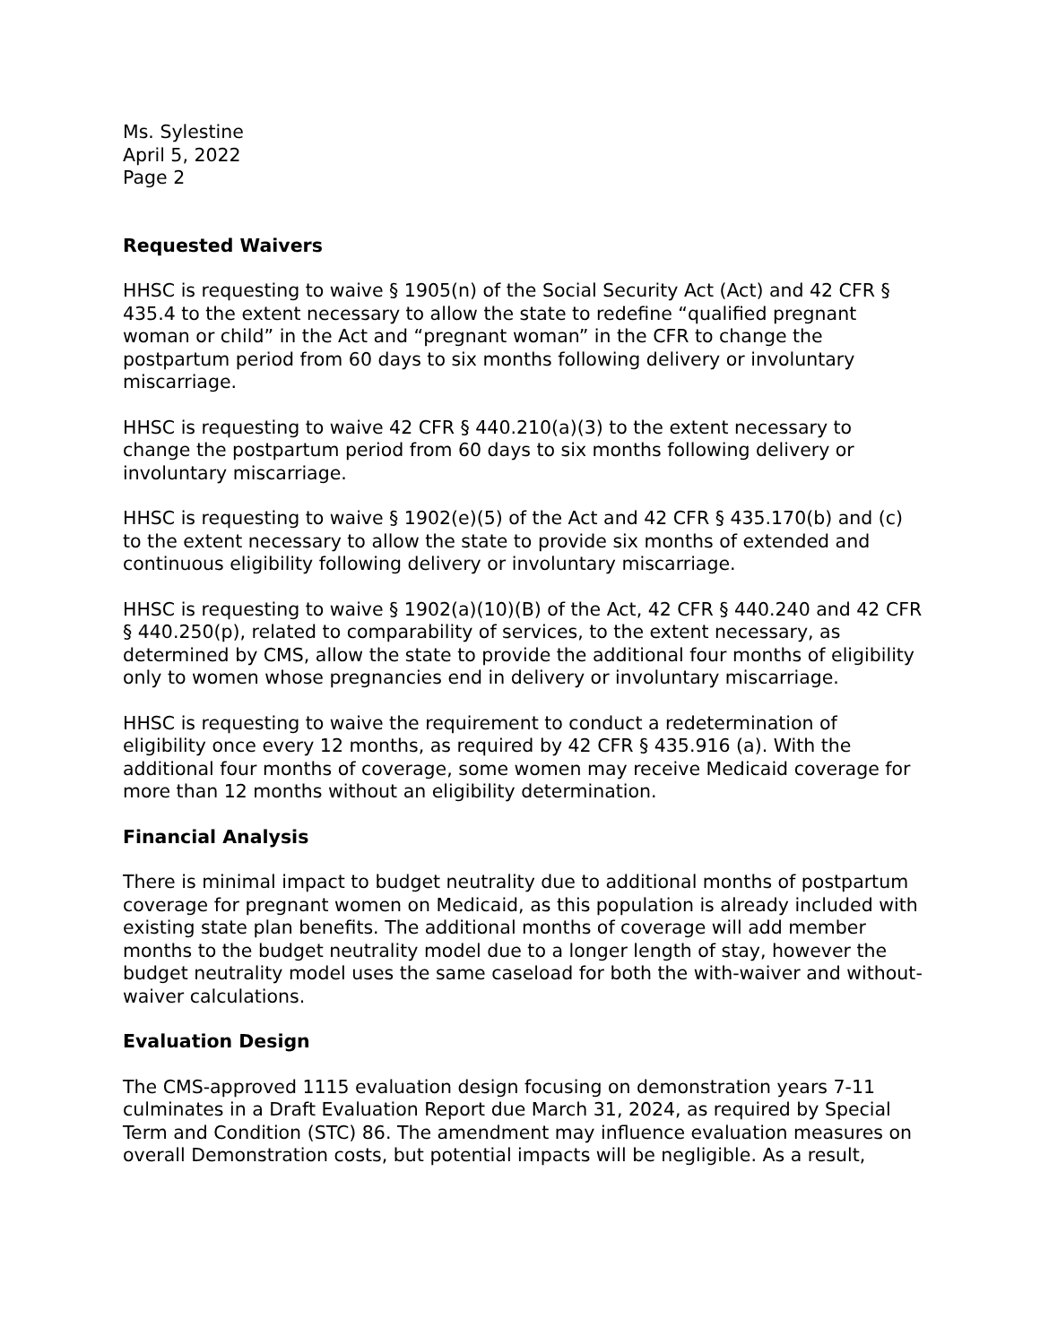Ms. Sylestine
April 5, 2022
Page 2
Requested Waivers
HHSC is requesting to waive § 1905(n) of the Social Security Act (Act) and 42 CFR § 435.4 to the extent necessary to allow the state to redefine “qualified pregnant woman or child” in the Act and “pregnant woman” in the CFR to change the postpartum period from 60 days to six months following delivery or involuntary miscarriage.
HHSC is requesting to waive 42 CFR § 440.210(a)(3) to the extent necessary to change the postpartum period from 60 days to six months following delivery or involuntary miscarriage.
HHSC is requesting to waive § 1902(e)(5) of the Act and 42 CFR § 435.170(b) and (c) to the extent necessary to allow the state to provide six months of extended and continuous eligibility following delivery or involuntary miscarriage.
HHSC is requesting to waive § 1902(a)(10)(B) of the Act, 42 CFR § 440.240 and 42 CFR § 440.250(p), related to comparability of services, to the extent necessary, as determined by CMS, allow the state to provide the additional four months of eligibility only to women whose pregnancies end in delivery or involuntary miscarriage.
HHSC is requesting to waive the requirement to conduct a redetermination of eligibility once every 12 months, as required by 42 CFR § 435.916 (a). With the additional four months of coverage, some women may receive Medicaid coverage for more than 12 months without an eligibility determination.
Financial Analysis
There is minimal impact to budget neutrality due to additional months of postpartum coverage for pregnant women on Medicaid, as this population is already included with existing state plan benefits. The additional months of coverage will add member months to the budget neutrality model due to a longer length of stay, however the budget neutrality model uses the same caseload for both the with-waiver and without-waiver calculations.
Evaluation Design
The CMS-approved 1115 evaluation design focusing on demonstration years 7-11 culminates in a Draft Evaluation Report due March 31, 2024, as required by Special Term and Condition (STC) 86. The amendment may influence evaluation measures on overall Demonstration costs, but potential impacts will be negligible. As a result,